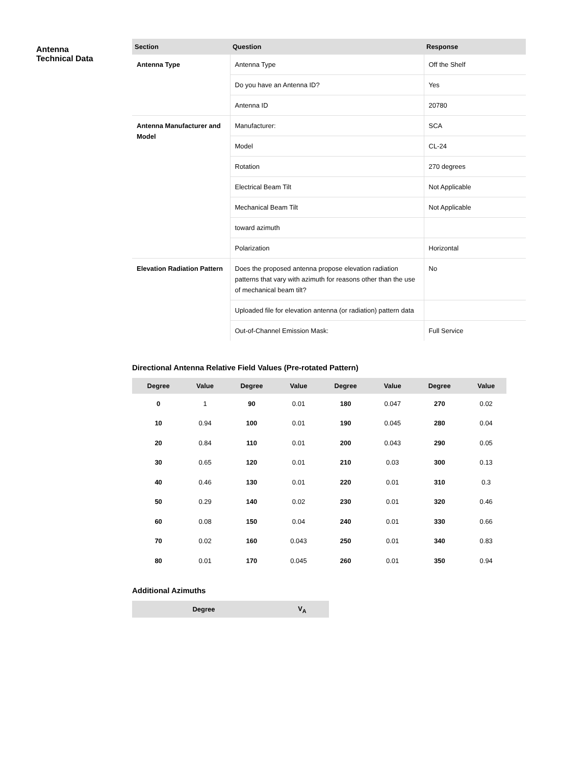Antenna
Technical Data
| Section | Question | Response |
| --- | --- | --- |
| Antenna Type | Antenna Type | Off the Shelf |
| | Do you have an Antenna ID? | Yes |
| | Antenna ID | 20780 |
| Antenna Manufacturer and Model | Manufacturer: | SCA |
| | Model | CL-24 |
| | Rotation | 270 degrees |
| | Electrical Beam Tilt | Not Applicable |
| | Mechanical Beam Tilt | Not Applicable |
| | toward azimuth | |
| | Polarization | Horizontal |
| Elevation Radiation Pattern | Does the proposed antenna propose elevation radiation patterns that vary with azimuth for reasons other than the use of mechanical beam tilt? | No |
| | Uploaded file for elevation antenna (or radiation) pattern data | |
| | Out-of-Channel Emission Mask: | Full Service |
Directional Antenna Relative Field Values (Pre-rotated Pattern)
| Degree | Value | Degree | Value | Degree | Value | Degree | Value |
| --- | --- | --- | --- | --- | --- | --- | --- |
| 0 | 1 | 90 | 0.01 | 180 | 0.047 | 270 | 0.02 |
| 10 | 0.94 | 100 | 0.01 | 190 | 0.045 | 280 | 0.04 |
| 20 | 0.84 | 110 | 0.01 | 200 | 0.043 | 290 | 0.05 |
| 30 | 0.65 | 120 | 0.01 | 210 | 0.03 | 300 | 0.13 |
| 40 | 0.46 | 130 | 0.01 | 220 | 0.01 | 310 | 0.3 |
| 50 | 0.29 | 140 | 0.02 | 230 | 0.01 | 320 | 0.46 |
| 60 | 0.08 | 150 | 0.04 | 240 | 0.01 | 330 | 0.66 |
| 70 | 0.02 | 160 | 0.043 | 250 | 0.01 | 340 | 0.83 |
| 80 | 0.01 | 170 | 0.045 | 260 | 0.01 | 350 | 0.94 |
Additional Azimuths
| Degree | V<sub>A</sub> |
| --- | --- |